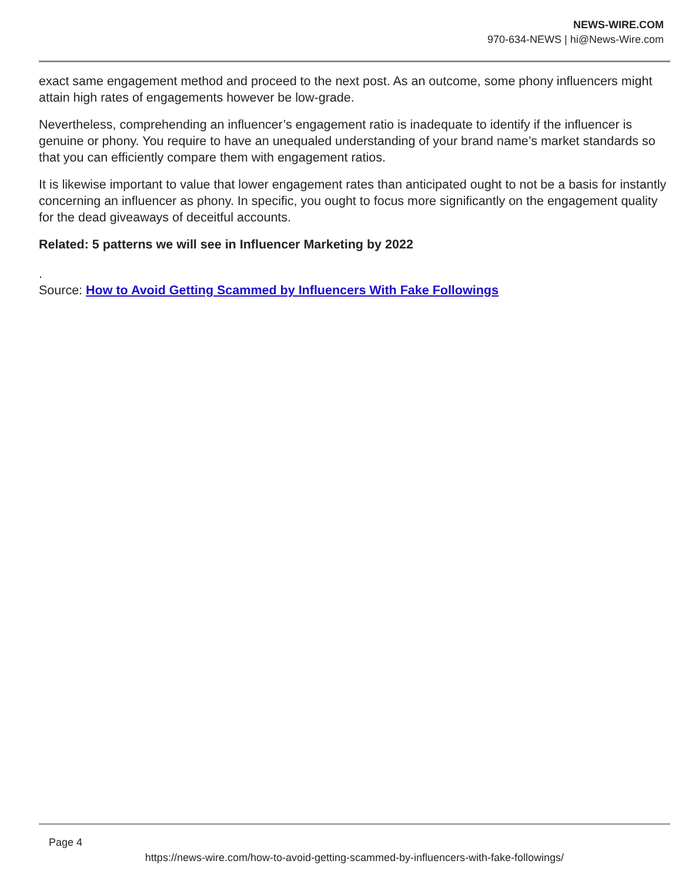NEWS-WIRE.COM
970-634-NEWS | hi@News-Wire.com
exact same engagement method and proceed to the next post. As an outcome, some phony influencers might attain high rates of engagements however be low-grade.
Nevertheless, comprehending an influencer’s engagement ratio is inadequate to identify if the influencer is genuine or phony. You require to have an unequaled understanding of your brand name’s market standards so that you can efficiently compare them with engagement ratios.
It is likewise important to value that lower engagement rates than anticipated ought to not be a basis for instantly concerning an influencer as phony. In specific, you ought to focus more significantly on the engagement quality for the dead giveaways of deceitful accounts.
Related: 5 patterns we will see in Influencer Marketing by 2022
.
Source: How to Avoid Getting Scammed by Influencers With Fake Followings
Page 4
https://news-wire.com/how-to-avoid-getting-scammed-by-influencers-with-fake-followings/